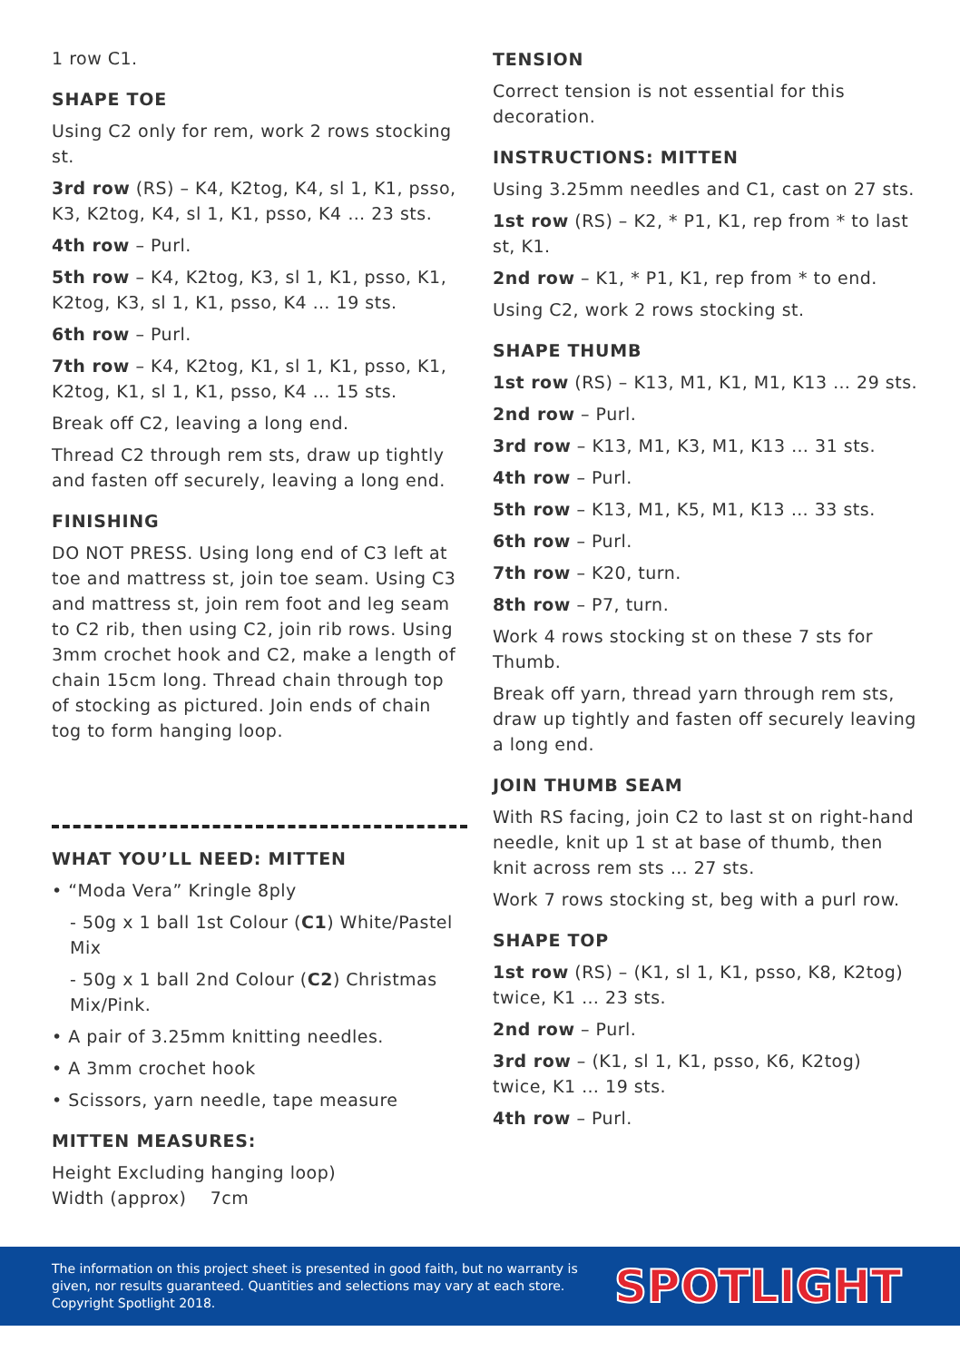1 row C1.
SHAPE TOE
Using C2 only for rem, work 2 rows stocking st.
3rd row (RS) – K4, K2tog, K4, sl 1, K1, psso, K3, K2tog, K4, sl 1, K1, psso, K4 … 23 sts.
4th row – Purl.
5th row – K4, K2tog, K3, sl 1, K1, psso, K1, K2tog, K3, sl 1, K1, psso, K4 … 19 sts.
6th row – Purl.
7th row – K4, K2tog, K1, sl 1, K1, psso, K1, K2tog, K1, sl 1, K1, psso, K4 … 15 sts.
Break off C2, leaving a long end.
Thread C2 through rem sts, draw up tightly and fasten off securely, leaving a long end.
FINISHING
DO NOT PRESS. Using long end of C3 left at toe and mattress st, join toe seam. Using C3 and mattress st, join rem foot and leg seam to C2 rib, then using C2, join rib rows. Using 3mm crochet hook and C2, make a length of chain 15cm long. Thread chain through top of stocking as pictured. Join ends of chain tog to form hanging loop.
WHAT YOU’LL NEED: MITTEN
• “Moda Vera” Kringle 8ply
- 50g x 1 ball 1st Colour (C1) White/Pastel Mix
- 50g x 1 ball 2nd Colour (C2) Christmas Mix/Pink.
• A pair of 3.25mm knitting needles.
• A 3mm crochet hook
• Scissors, yarn needle, tape measure
MITTEN MEASURES:
Height Excluding hanging loop)
Width (approx) 7cm
TENSION
Correct tension is not essential for this decoration.
INSTRUCTIONS: MITTEN
Using 3.25mm needles and C1, cast on 27 sts.
1st row (RS) – K2, * P1, K1, rep from * to last st, K1.
2nd row – K1, * P1, K1, rep from * to end.
Using C2, work 2 rows stocking st.
SHAPE THUMB
1st row (RS) – K13, M1, K1, M1, K13 … 29 sts.
2nd row – Purl.
3rd row – K13, M1, K3, M1, K13 … 31 sts.
4th row – Purl.
5th row – K13, M1, K5, M1, K13 … 33 sts.
6th row – Purl.
7th row – K20, turn.
8th row – P7, turn.
Work 4 rows stocking st on these 7 sts for Thumb.
Break off yarn, thread yarn through rem sts, draw up tightly and fasten off securely leaving a long end.
JOIN THUMB SEAM
With RS facing, join C2 to last st on right-hand needle, knit up 1 st at base of thumb, then knit across rem sts … 27 sts.
Work 7 rows stocking st, beg with a purl row.
SHAPE TOP
1st row (RS) – (K1, sl 1, K1, psso, K8, K2tog) twice, K1 … 23 sts.
2nd row – Purl.
3rd row – (K1, sl 1, K1, psso, K6, K2tog) twice, K1 … 19 sts.
4th row – Purl.
The information on this project sheet is presented in good faith, but no warranty is given, nor results guaranteed. Quantities and selections may vary at each store. Copyright Spotlight 2018.
SPOTLIGHT